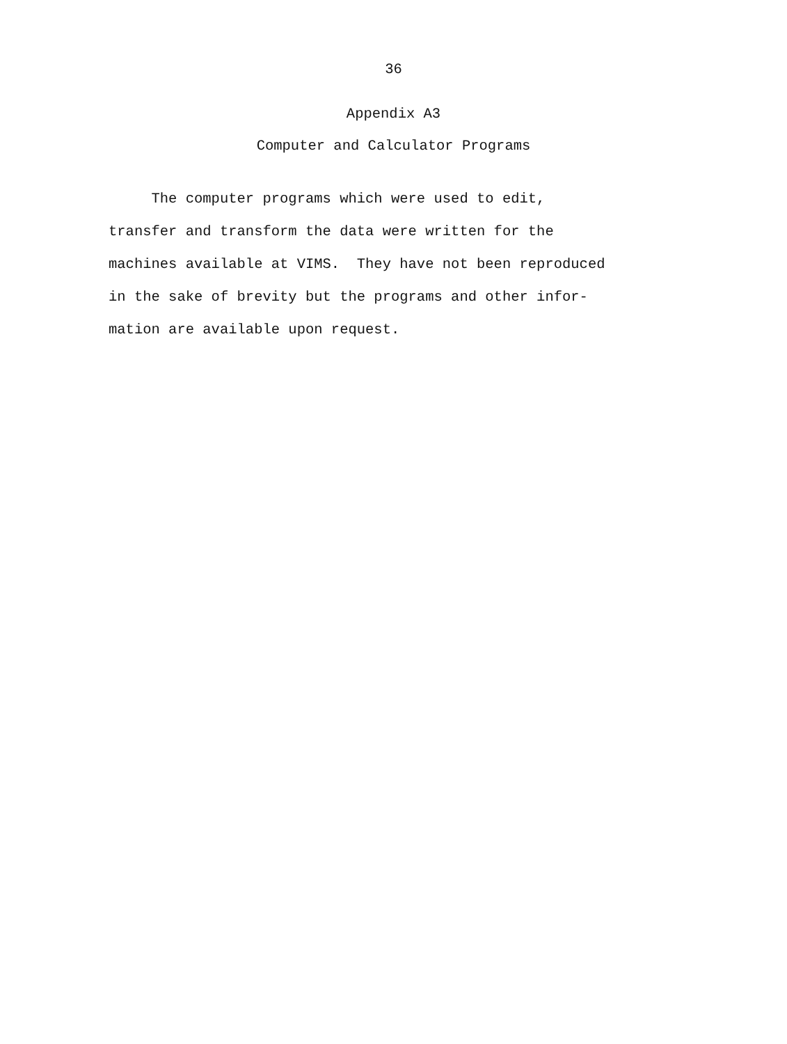36
Appendix A3
Computer and Calculator Programs
The computer programs which were used to edit,
transfer and transform the data were written for the
machines available at VIMS. They have not been reproduced
in the sake of brevity but the programs and other infor-
mation are available upon request.